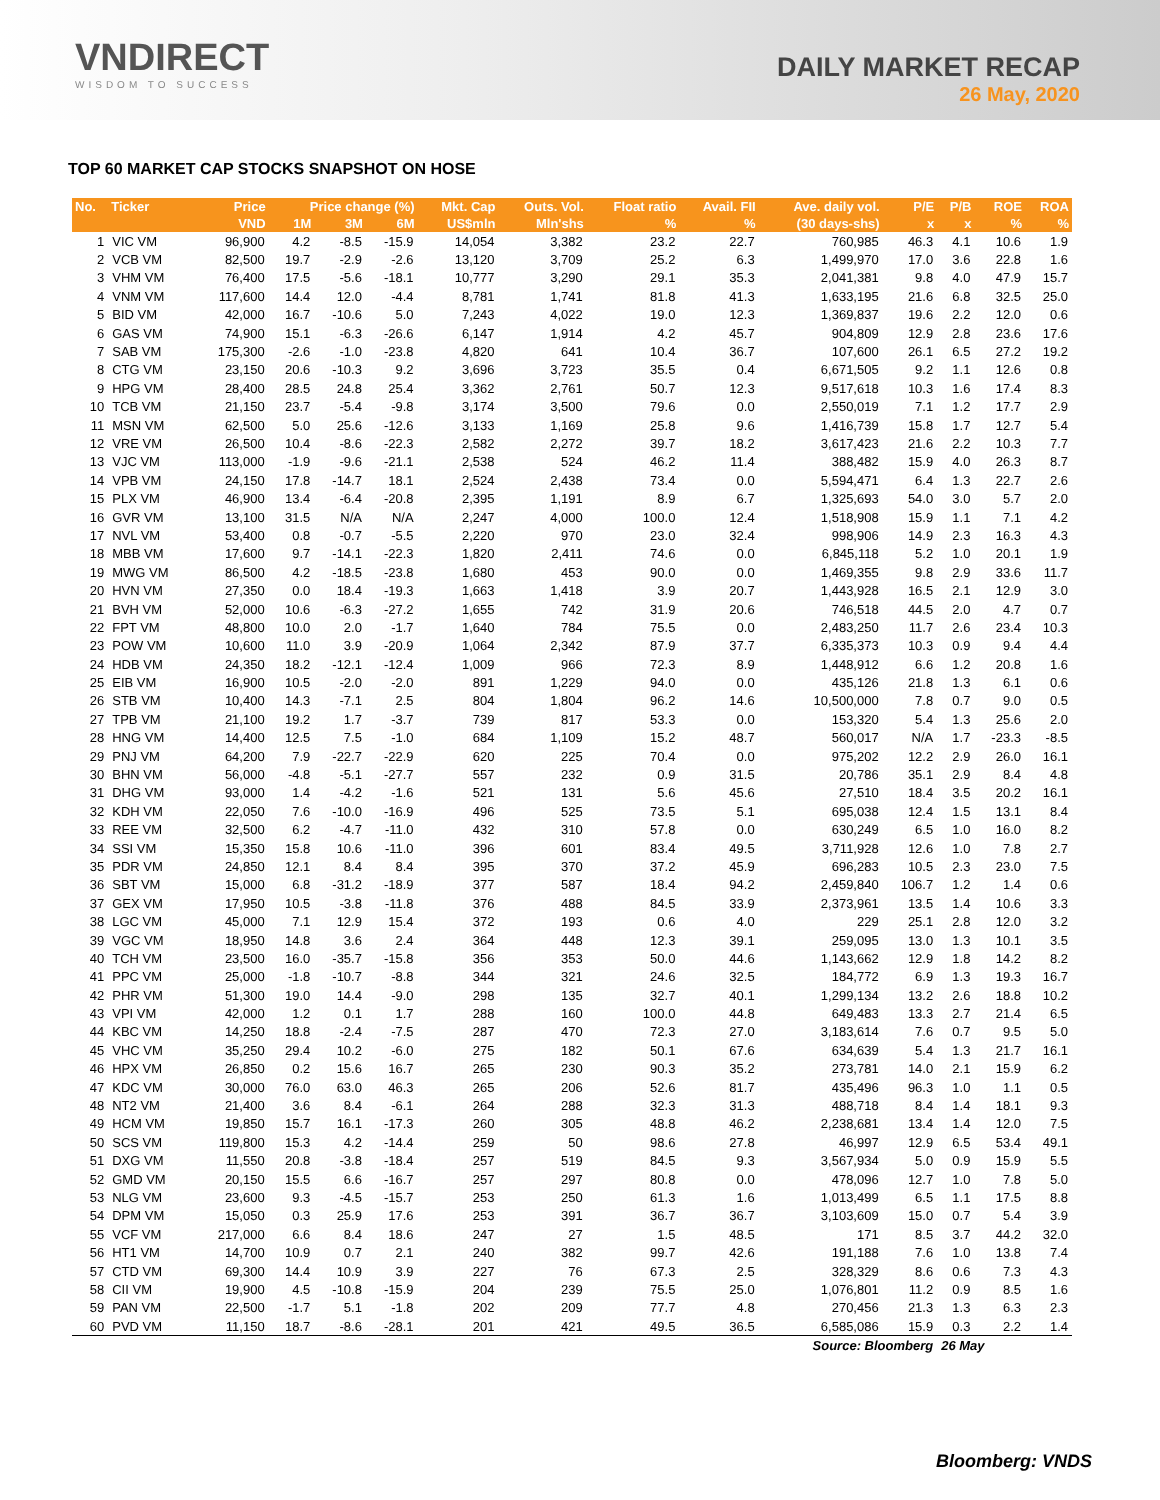VNDIRECT
WISDOM TO SUCCESS
DAILY MARKET RECAP
26 May, 2020
TOP 60 MARKET CAP STOCKS SNAPSHOT ON HOSE
| No. | Ticker | Price | Price change (%) | | | Mkt. Cap | Outs. Vol. | Float ratio | Avail. FII | Ave. daily vol. | P/E | P/B | ROE | ROA |
| --- | --- | --- | --- | --- | --- | --- | --- | --- | --- | --- | --- | --- | --- | --- |
| | | VND | 1M | 3M | 6M | US$mln | Mln'shs | % | % | (30 days-shs) | x | x | % | % |
| 1 | VIC VM | 96,900 | 4.2 | -8.5 | -15.9 | 14,054 | 3,382 | 23.2 | 22.7 | 760,985 | 46.3 | 4.1 | 10.6 | 1.9 |
| 2 | VCB VM | 82,500 | 19.7 | -2.9 | -2.6 | 13,120 | 3,709 | 25.2 | 6.3 | 1,499,970 | 17.0 | 3.6 | 22.8 | 1.6 |
| 3 | VHM VM | 76,400 | 17.5 | -5.6 | -18.1 | 10,777 | 3,290 | 29.1 | 35.3 | 2,041,381 | 9.8 | 4.0 | 47.9 | 15.7 |
| 4 | VNM VM | 117,600 | 14.4 | 12.0 | -4.4 | 8,781 | 1,741 | 81.8 | 41.3 | 1,633,195 | 21.6 | 6.8 | 32.5 | 25.0 |
| 5 | BID VM | 42,000 | 16.7 | -10.6 | 5.0 | 7,243 | 4,022 | 19.0 | 12.3 | 1,369,837 | 19.6 | 2.2 | 12.0 | 0.6 |
| 6 | GAS VM | 74,900 | 15.1 | -6.3 | -26.6 | 6,147 | 1,914 | 4.2 | 45.7 | 904,809 | 12.9 | 2.8 | 23.6 | 17.6 |
| 7 | SAB VM | 175,300 | -2.6 | -1.0 | -23.8 | 4,820 | 641 | 10.4 | 36.7 | 107,600 | 26.1 | 6.5 | 27.2 | 19.2 |
| 8 | CTG VM | 23,150 | 20.6 | -10.3 | 9.2 | 3,696 | 3,723 | 35.5 | 0.4 | 6,671,505 | 9.2 | 1.1 | 12.6 | 0.8 |
| 9 | HPG VM | 28,400 | 28.5 | 24.8 | 25.4 | 3,362 | 2,761 | 50.7 | 12.3 | 9,517,618 | 10.3 | 1.6 | 17.4 | 8.3 |
| 10 | TCB VM | 21,150 | 23.7 | -5.4 | -9.8 | 3,174 | 3,500 | 79.6 | 0.0 | 2,550,019 | 7.1 | 1.2 | 17.7 | 2.9 |
| 11 | MSN VM | 62,500 | 5.0 | 25.6 | -12.6 | 3,133 | 1,169 | 25.8 | 9.6 | 1,416,739 | 15.8 | 1.7 | 12.7 | 5.4 |
| 12 | VRE VM | 26,500 | 10.4 | -8.6 | -22.3 | 2,582 | 2,272 | 39.7 | 18.2 | 3,617,423 | 21.6 | 2.2 | 10.3 | 7.7 |
| 13 | VJC VM | 113,000 | -1.9 | -9.6 | -21.1 | 2,538 | 524 | 46.2 | 11.4 | 388,482 | 15.9 | 4.0 | 26.3 | 8.7 |
| 14 | VPB VM | 24,150 | 17.8 | -14.7 | 18.1 | 2,524 | 2,438 | 73.4 | 0.0 | 5,594,471 | 6.4 | 1.3 | 22.7 | 2.6 |
| 15 | PLX VM | 46,900 | 13.4 | -6.4 | -20.8 | 2,395 | 1,191 | 8.9 | 6.7 | 1,325,693 | 54.0 | 3.0 | 5.7 | 2.0 |
| 16 | GVR VM | 13,100 | 31.5 | N/A | N/A | 2,247 | 4,000 | 100.0 | 12.4 | 1,518,908 | 15.9 | 1.1 | 7.1 | 4.2 |
| 17 | NVL VM | 53,400 | 0.8 | -0.7 | -5.5 | 2,220 | 970 | 23.0 | 32.4 | 998,906 | 14.9 | 2.3 | 16.3 | 4.3 |
| 18 | MBB VM | 17,600 | 9.7 | -14.1 | -22.3 | 1,820 | 2,411 | 74.6 | 0.0 | 6,845,118 | 5.2 | 1.0 | 20.1 | 1.9 |
| 19 | MWG VM | 86,500 | 4.2 | -18.5 | -23.8 | 1,680 | 453 | 90.0 | 0.0 | 1,469,355 | 9.8 | 2.9 | 33.6 | 11.7 |
| 20 | HVN VM | 27,350 | 0.0 | 18.4 | -19.3 | 1,663 | 1,418 | 3.9 | 20.7 | 1,443,928 | 16.5 | 2.1 | 12.9 | 3.0 |
| 21 | BVH VM | 52,000 | 10.6 | -6.3 | -27.2 | 1,655 | 742 | 31.9 | 20.6 | 746,518 | 44.5 | 2.0 | 4.7 | 0.7 |
| 22 | FPT VM | 48,800 | 10.0 | 2.0 | -1.7 | 1,640 | 784 | 75.5 | 0.0 | 2,483,250 | 11.7 | 2.6 | 23.4 | 10.3 |
| 23 | POW VM | 10,600 | 11.0 | 3.9 | -20.9 | 1,064 | 2,342 | 87.9 | 37.7 | 6,335,373 | 10.3 | 0.9 | 9.4 | 4.4 |
| 24 | HDB VM | 24,350 | 18.2 | -12.1 | -12.4 | 1,009 | 966 | 72.3 | 8.9 | 1,448,912 | 6.6 | 1.2 | 20.8 | 1.6 |
| 25 | EIB VM | 16,900 | 10.5 | -2.0 | -2.0 | 891 | 1,229 | 94.0 | 0.0 | 435,126 | 21.8 | 1.3 | 6.1 | 0.6 |
| 26 | STB VM | 10,400 | 14.3 | -7.1 | 2.5 | 804 | 1,804 | 96.2 | 14.6 | 10,500,000 | 7.8 | 0.7 | 9.0 | 0.5 |
| 27 | TPB VM | 21,100 | 19.2 | 1.7 | -3.7 | 739 | 817 | 53.3 | 0.0 | 153,320 | 5.4 | 1.3 | 25.6 | 2.0 |
| 28 | HNG VM | 14,400 | 12.5 | 7.5 | -1.0 | 684 | 1,109 | 15.2 | 48.7 | 560,017 | N/A | 1.7 | -23.3 | -8.5 |
| 29 | PNJ VM | 64,200 | 7.9 | -22.7 | -22.9 | 620 | 225 | 70.4 | 0.0 | 975,202 | 12.2 | 2.9 | 26.0 | 16.1 |
| 30 | BHN VM | 56,000 | -4.8 | -5.1 | -27.7 | 557 | 232 | 0.9 | 31.5 | 20,786 | 35.1 | 2.9 | 8.4 | 4.8 |
| 31 | DHG VM | 93,000 | 1.4 | -4.2 | -1.6 | 521 | 131 | 5.6 | 45.6 | 27,510 | 18.4 | 3.5 | 20.2 | 16.1 |
| 32 | KDH VM | 22,050 | 7.6 | -10.0 | -16.9 | 496 | 525 | 73.5 | 5.1 | 695,038 | 12.4 | 1.5 | 13.1 | 8.4 |
| 33 | REE VM | 32,500 | 6.2 | -4.7 | -11.0 | 432 | 310 | 57.8 | 0.0 | 630,249 | 6.5 | 1.0 | 16.0 | 8.2 |
| 34 | SSI VM | 15,350 | 15.8 | 10.6 | -11.0 | 396 | 601 | 83.4 | 49.5 | 3,711,928 | 12.6 | 1.0 | 7.8 | 2.7 |
| 35 | PDR VM | 24,850 | 12.1 | 8.4 | 8.4 | 395 | 370 | 37.2 | 45.9 | 696,283 | 10.5 | 2.3 | 23.0 | 7.5 |
| 36 | SBT VM | 15,000 | 6.8 | -31.2 | -18.9 | 377 | 587 | 18.4 | 94.2 | 2,459,840 | 106.7 | 1.2 | 1.4 | 0.6 |
| 37 | GEX VM | 17,950 | 10.5 | -3.8 | -11.8 | 376 | 488 | 84.5 | 33.9 | 2,373,961 | 13.5 | 1.4 | 10.6 | 3.3 |
| 38 | LGC VM | 45,000 | 7.1 | 12.9 | 15.4 | 372 | 193 | 0.6 | 4.0 | 229 | 25.1 | 2.8 | 12.0 | 3.2 |
| 39 | VGC VM | 18,950 | 14.8 | 3.6 | 2.4 | 364 | 448 | 12.3 | 39.1 | 259,095 | 13.0 | 1.3 | 10.1 | 3.5 |
| 40 | TCH VM | 23,500 | 16.0 | -35.7 | -15.8 | 356 | 353 | 50.0 | 44.6 | 1,143,662 | 12.9 | 1.8 | 14.2 | 8.2 |
| 41 | PPC VM | 25,000 | -1.8 | -10.7 | -8.8 | 344 | 321 | 24.6 | 32.5 | 184,772 | 6.9 | 1.3 | 19.3 | 16.7 |
| 42 | PHR VM | 51,300 | 19.0 | 14.4 | -9.0 | 298 | 135 | 32.7 | 40.1 | 1,299,134 | 13.2 | 2.6 | 18.8 | 10.2 |
| 43 | VPI VM | 42,000 | 1.2 | 0.1 | 1.7 | 288 | 160 | 100.0 | 44.8 | 649,483 | 13.3 | 2.7 | 21.4 | 6.5 |
| 44 | KBC VM | 14,250 | 18.8 | -2.4 | -7.5 | 287 | 470 | 72.3 | 27.0 | 3,183,614 | 7.6 | 0.7 | 9.5 | 5.0 |
| 45 | VHC VM | 35,250 | 29.4 | 10.2 | -6.0 | 275 | 182 | 50.1 | 67.6 | 634,639 | 5.4 | 1.3 | 21.7 | 16.1 |
| 46 | HPX VM | 26,850 | 0.2 | 15.6 | 16.7 | 265 | 230 | 90.3 | 35.2 | 273,781 | 14.0 | 2.1 | 15.9 | 6.2 |
| 47 | KDC VM | 30,000 | 76.0 | 63.0 | 46.3 | 265 | 206 | 52.6 | 81.7 | 435,496 | 96.3 | 1.0 | 1.1 | 0.5 |
| 48 | NT2 VM | 21,400 | 3.6 | 8.4 | -6.1 | 264 | 288 | 32.3 | 31.3 | 488,718 | 8.4 | 1.4 | 18.1 | 9.3 |
| 49 | HCM VM | 19,850 | 15.7 | 16.1 | -17.3 | 260 | 305 | 48.8 | 46.2 | 2,238,681 | 13.4 | 1.4 | 12.0 | 7.5 |
| 50 | SCS VM | 119,800 | 15.3 | 4.2 | -14.4 | 259 | 50 | 98.6 | 27.8 | 46,997 | 12.9 | 6.5 | 53.4 | 49.1 |
| 51 | DXG VM | 11,550 | 20.8 | -3.8 | -18.4 | 257 | 519 | 84.5 | 9.3 | 3,567,934 | 5.0 | 0.9 | 15.9 | 5.5 |
| 52 | GMD VM | 20,150 | 15.5 | 6.6 | -16.7 | 257 | 297 | 80.8 | 0.0 | 478,096 | 12.7 | 1.0 | 7.8 | 5.0 |
| 53 | NLG VM | 23,600 | 9.3 | -4.5 | -15.7 | 253 | 250 | 61.3 | 1.6 | 1,013,499 | 6.5 | 1.1 | 17.5 | 8.8 |
| 54 | DPM VM | 15,050 | 0.3 | 25.9 | 17.6 | 253 | 391 | 36.7 | 36.7 | 3,103,609 | 15.0 | 0.7 | 5.4 | 3.9 |
| 55 | VCF VM | 217,000 | 6.6 | 8.4 | 18.6 | 247 | 27 | 1.5 | 48.5 | 171 | 8.5 | 3.7 | 44.2 | 32.0 |
| 56 | HT1 VM | 14,700 | 10.9 | 0.7 | 2.1 | 240 | 382 | 99.7 | 42.6 | 191,188 | 7.6 | 1.0 | 13.8 | 7.4 |
| 57 | CTD VM | 69,300 | 14.4 | 10.9 | 3.9 | 227 | 76 | 67.3 | 2.5 | 328,329 | 8.6 | 0.6 | 7.3 | 4.3 |
| 58 | CII VM | 19,900 | 4.5 | -10.8 | -15.9 | 204 | 239 | 75.5 | 25.0 | 1,076,801 | 11.2 | 0.9 | 8.5 | 1.6 |
| 59 | PAN VM | 22,500 | -1.7 | 5.1 | -1.8 | 202 | 209 | 77.7 | 4.8 | 270,456 | 21.3 | 1.3 | 6.3 | 2.3 |
| 60 | PVD VM | 11,150 | 18.7 | -8.6 | -28.1 | 201 | 421 | 49.5 | 36.5 | 6,585,086 | 15.9 | 0.3 | 2.2 | 1.4 |
| Source: Bloomberg | | | | | | | | | | | | 26 May | | |
Bloomberg: VNDS